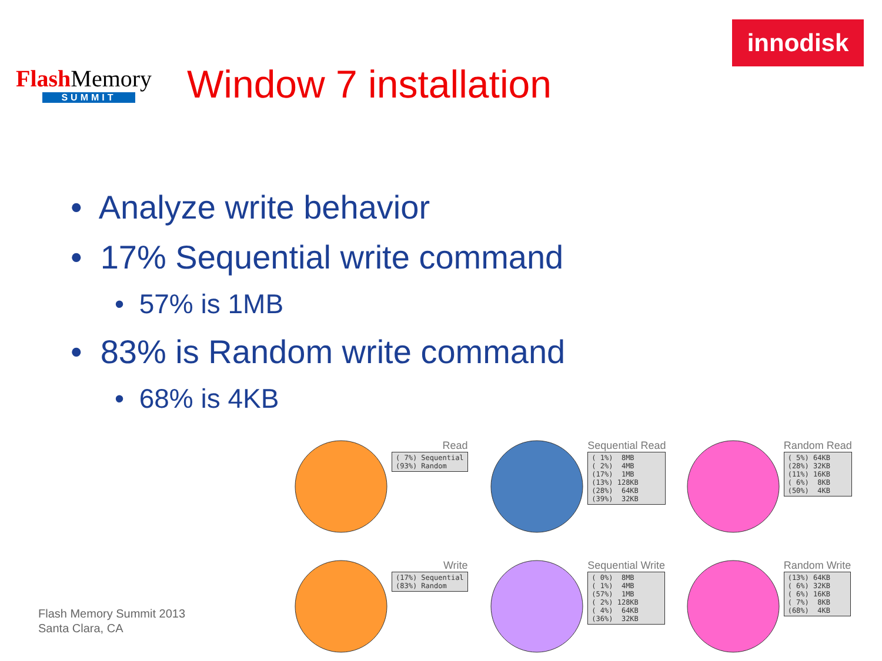FlashMemory
SUMMIT
Window 7 installation
innodisk
• Analyze write behavior
• 17% Sequential write command
• 57% is 1MB
• 83% is Random write command
• 68% is 4KB
Flash Memory Summit 2013
Santa Clara, CA
Read
( 7%) Sequential (93%) Random
Sequential Read
( 1%) 8MB ( 2%) 4MB (17%) 1MB (13%) 128KB (28%) 64KB (39%) 32KB
Random Read
( 5%) 64KB (28%) 32KB (11%) 16KB ( 6%) 8KB (50%) 4KB
Write
(17%) Sequential (83%) Random
Sequential Write
( 0%) 8MB ( 1%) 4MB (57%) 1MB ( 2%) 128KB ( 4%) 64KB (36%) 32KB
Random Write
(13%) 64KB ( 6%) 32KB ( 6%) 16KB ( 7%) 8KB (68%) 4KB